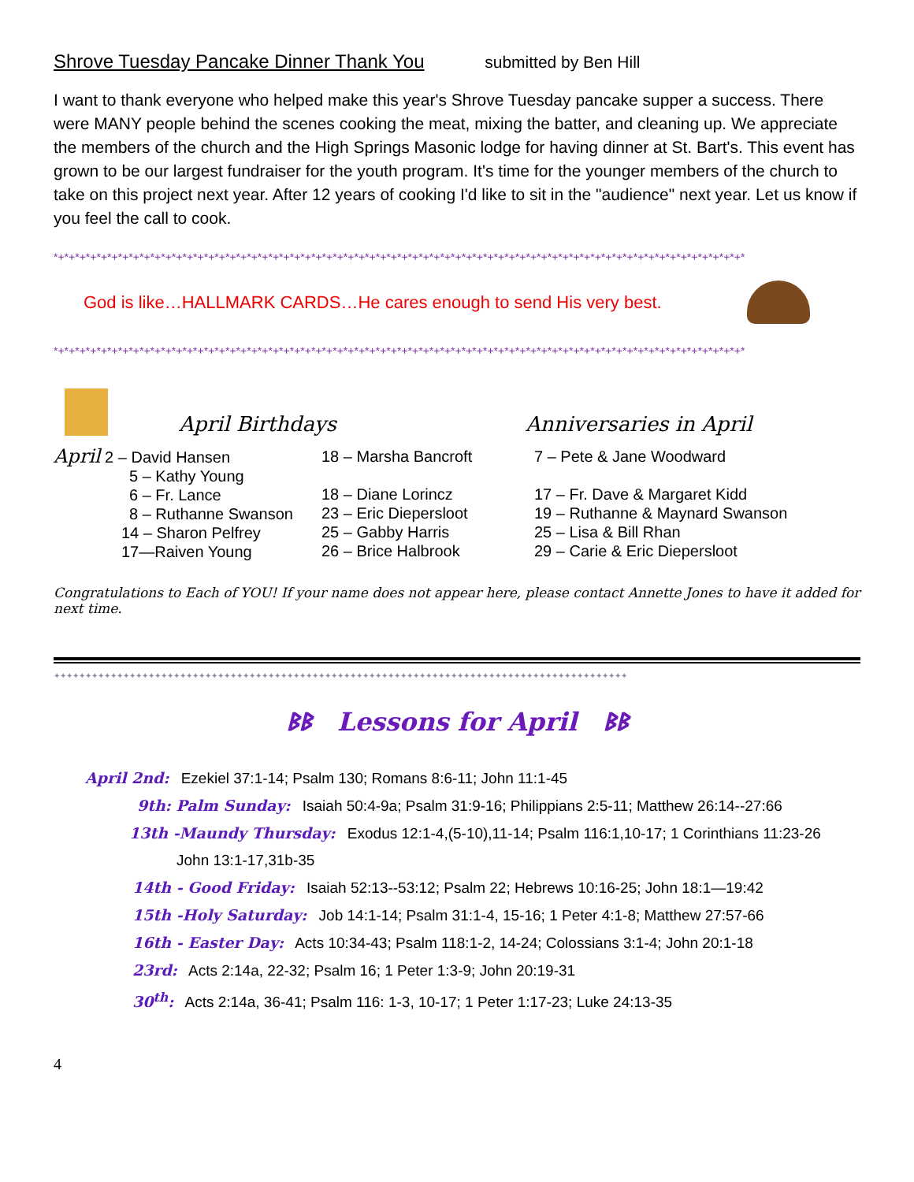Shrove Tuesday Pancake Dinner Thank You submitted by Ben Hill
I want to thank everyone who helped make this year's Shrove Tuesday pancake supper a success. There were MANY people behind the scenes cooking the meat, mixing the batter, and cleaning up. We appreciate the members of the church and the High Springs Masonic lodge for having dinner at St. Bart's. This event has grown to be our largest fundraiser for the youth program. It's time for the younger members of the church to take on this project next year. After 12 years of cooking I'd like to sit in the "audience" next year. Let us know if you feel the call to cook.
*+*+*+*+*+*+*+*+*+*+*+*+*+*+*+*+*+*+*+*+*+*+*+*+*+*+*+*+*+*+*+*+*+*+*+*+*+*+*+*+*+*+*+*+*+*+*+*+*+*+*+*+*+*+*+*+*+*+*+*+*+*+*+*+*
God is like…HALLMARK CARDS…He cares enough to send His very best.
*+*+*+*+*+*+*+*+*+*+*+*+*+*+*+*+*+*+*+*+*+*+*+*+*+*+*+*+*+*+*+*+*+*+*+*+*+*+*+*+*+*+*+*+*+*+*+*+*+*+*+*+*+*+*+*+*+*+*+*+*+*+*+*+*
April Birthdays
Anniversaries in April
April 2 – David Hansen
5 – Kathy Young
6 – Fr. Lance
8 – Ruthanne Swanson
14 – Sharon Pelfrey
17—Raiven Young
18 – Marsha Bancroft
18 – Diane Lorincz
23 – Eric Diepersloot
25 – Gabby Harris
26 – Brice Halbrook
7 – Pete & Jane Woodward
17 – Fr. Dave & Margaret Kidd
19 – Ruthanne & Maynard Swanson
25 – Lisa & Bill Rhan
29 – Carie & Eric Diepersloot
Congratulations to Each of YOU! If your name does not appear here, please contact Annette Jones to have it added for next time.
✦✦✦✦✦✦✦✦✦✦✦✦✦✦✦✦✦✦✦✦✦✦✦✦✦✦✦✦✦✦✦✦✦✦✦✦✦✦✦✦✦✦✦✦✦✦✦✦✦✦✦✦✦✦✦✦✦✦✦✦✦✦✦✦✦✦✦✦✦✦✦✦✦✦✦✦✦✦✦✦✦✦✦✦✦✦✦✦✦✦✦
ᛒᛒ Lessons for April ᛒᛒ
April 2nd: Ezekiel 37:1-14; Psalm 130; Romans 8:6-11; John 11:1-45
9th: Palm Sunday: Isaiah 50:4-9a; Psalm 31:9-16; Philippians 2:5-11; Matthew 26:14--27:66
13th -Maundy Thursday: Exodus 12:1-4,(5-10),11-14; Psalm 116:1,10-17; 1 Corinthians 11:23-26
John 13:1-17,31b-35
14th - Good Friday: Isaiah 52:13--53:12; Psalm 22; Hebrews 10:16-25; John 18:1—19:42
15th -Holy Saturday: Job 14:1-14; Psalm 31:1-4, 15-16; 1 Peter 4:1-8; Matthew 27:57-66
16th - Easter Day: Acts 10:34-43; Psalm 118:1-2, 14-24; Colossians 3:1-4; John 20:1-18
23rd: Acts 2:14a, 22-32; Psalm 16; 1 Peter 1:3-9; John 20:19-31
30<sup>th</sup>: Acts 2:14a, 36-41; Psalm 116: 1-3, 10-17; 1 Peter 1:17-23; Luke 24:13-35
4